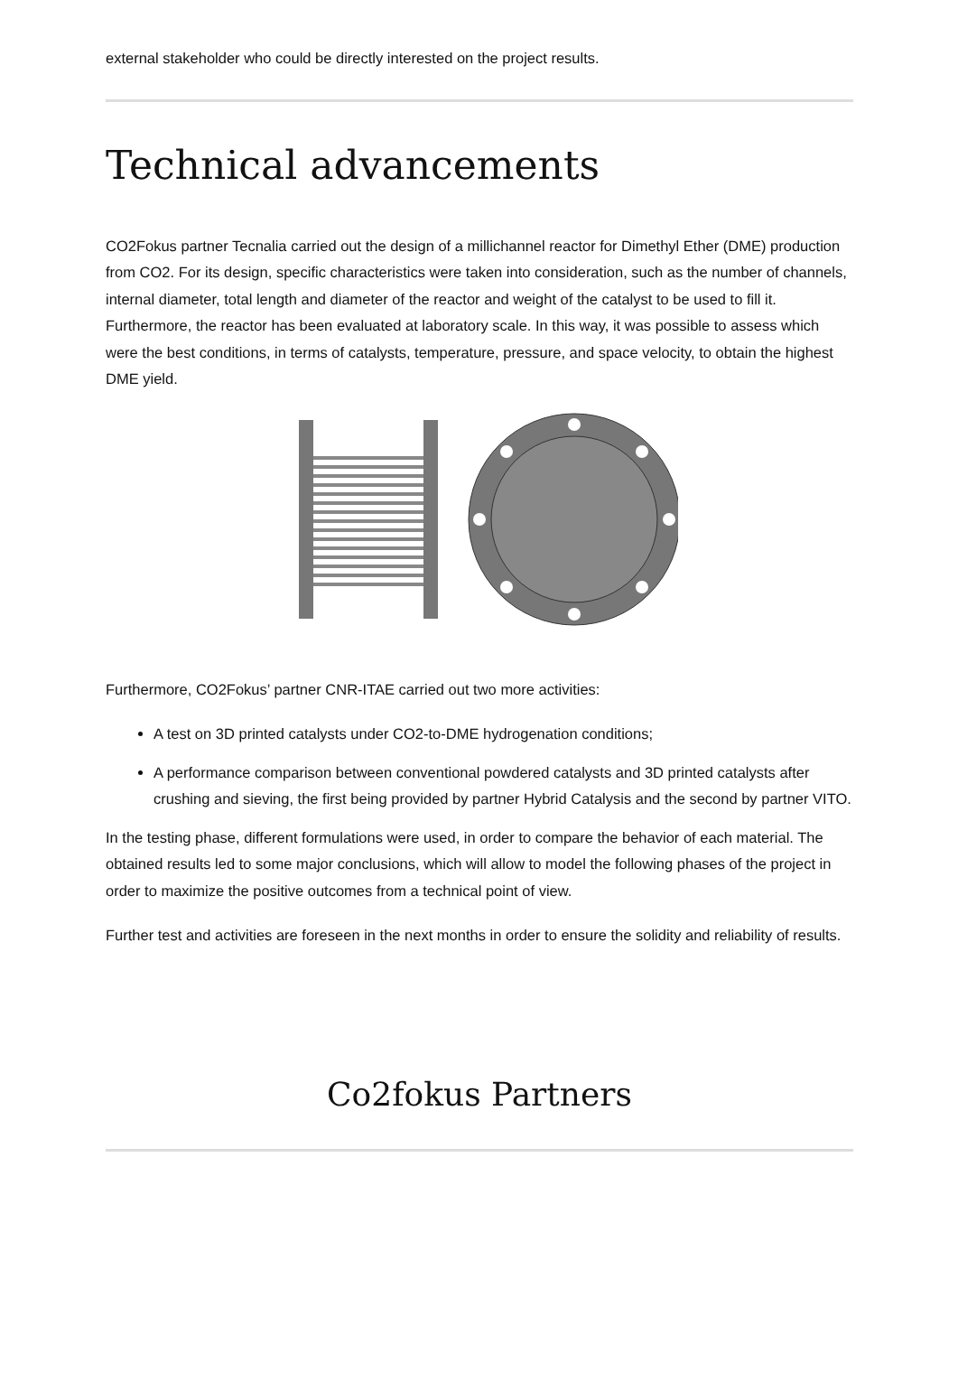external stakeholder who could be directly interested on the project results.
Technical advancements
CO2Fokus partner Tecnalia carried out the design of a millichannel reactor for Dimethyl Ether (DME) production from CO2. For its design, specific characteristics were taken into consideration, such as the number of channels, internal diameter, total length and diameter of the reactor and weight of the catalyst to be used to fill it. Furthermore, the reactor has been evaluated at laboratory scale. In this way, it was possible to assess which were the best conditions, in terms of catalysts, temperature, pressure, and space velocity, to obtain the highest DME yield.
Furthermore, CO2Fokus’ partner CNR-ITAE carried out two more activities:
A test on 3D printed catalysts under CO2-to-DME hydrogenation conditions;
A performance comparison between conventional powdered catalysts and 3D printed catalysts after crushing and sieving, the first being provided by partner Hybrid Catalysis and the second by partner VITO.
In the testing phase, different formulations were used, in order to compare the behavior of each material. The obtained results led to some major conclusions, which will allow to model the following phases of the project in order to maximize the positive outcomes from a technical point of view.
Further test and activities are foreseen in the next months in order to ensure the solidity and reliability of results.
Co2fokus Partners